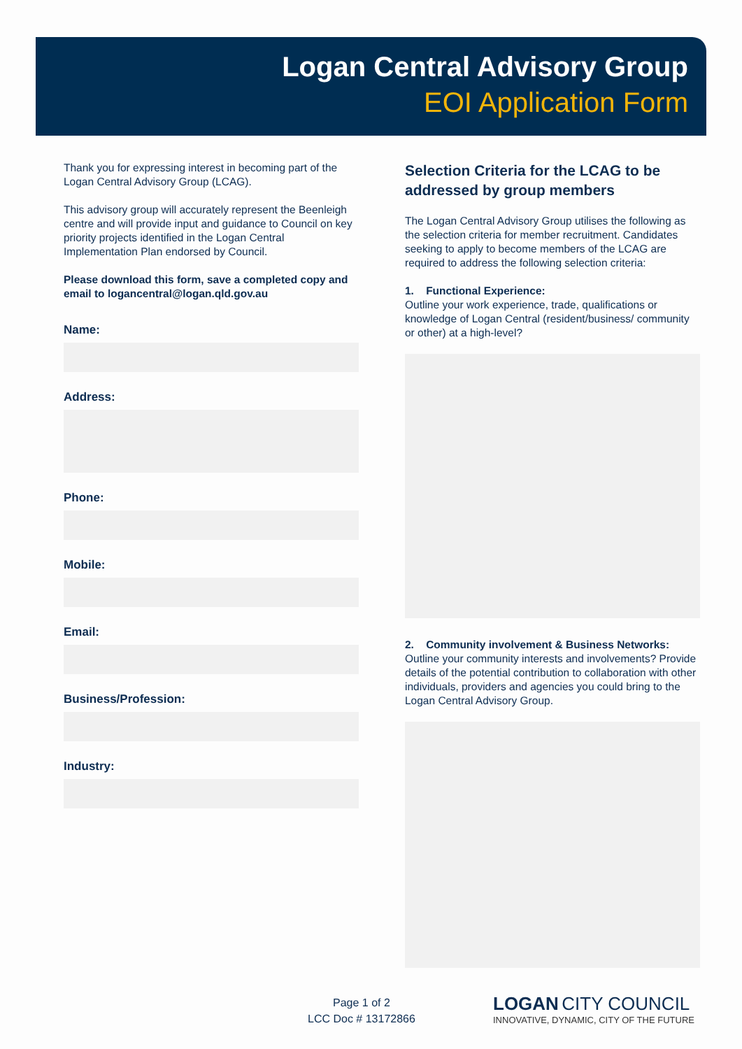Logan Central Advisory Group
EOI Application Form
Thank you for expressing interest in becoming part of the Logan Central Advisory Group (LCAG).
This advisory group will accurately represent the Beenleigh centre and will provide input and guidance to Council on key priority projects identified in the Logan Central Implementation Plan endorsed by Council.
Please download this form, save a completed copy and email to logancentral@logan.qld.gov.au
Name:
Address:
Phone:
Mobile:
Email:
Business/Profession:
Industry:
Selection Criteria for the LCAG to be addressed by group members
The Logan Central Advisory Group utilises the following as the selection criteria for member recruitment. Candidates seeking to apply to become members of the LCAG are required to address the following selection criteria:
1. Functional Experience:
Outline your work experience, trade, qualifications or knowledge of Logan Central (resident/business/ community or other) at a high-level?
2. Community involvement & Business Networks:
Outline your community interests and involvements? Provide details of the potential contribution to collaboration with other individuals, providers and agencies you could bring to the Logan Central Advisory Group.
Page 1 of 2
LCC Doc # 13172866
LOGAN CITY COUNCIL
INNOVATIVE, DYNAMIC, CITY OF THE FUTURE